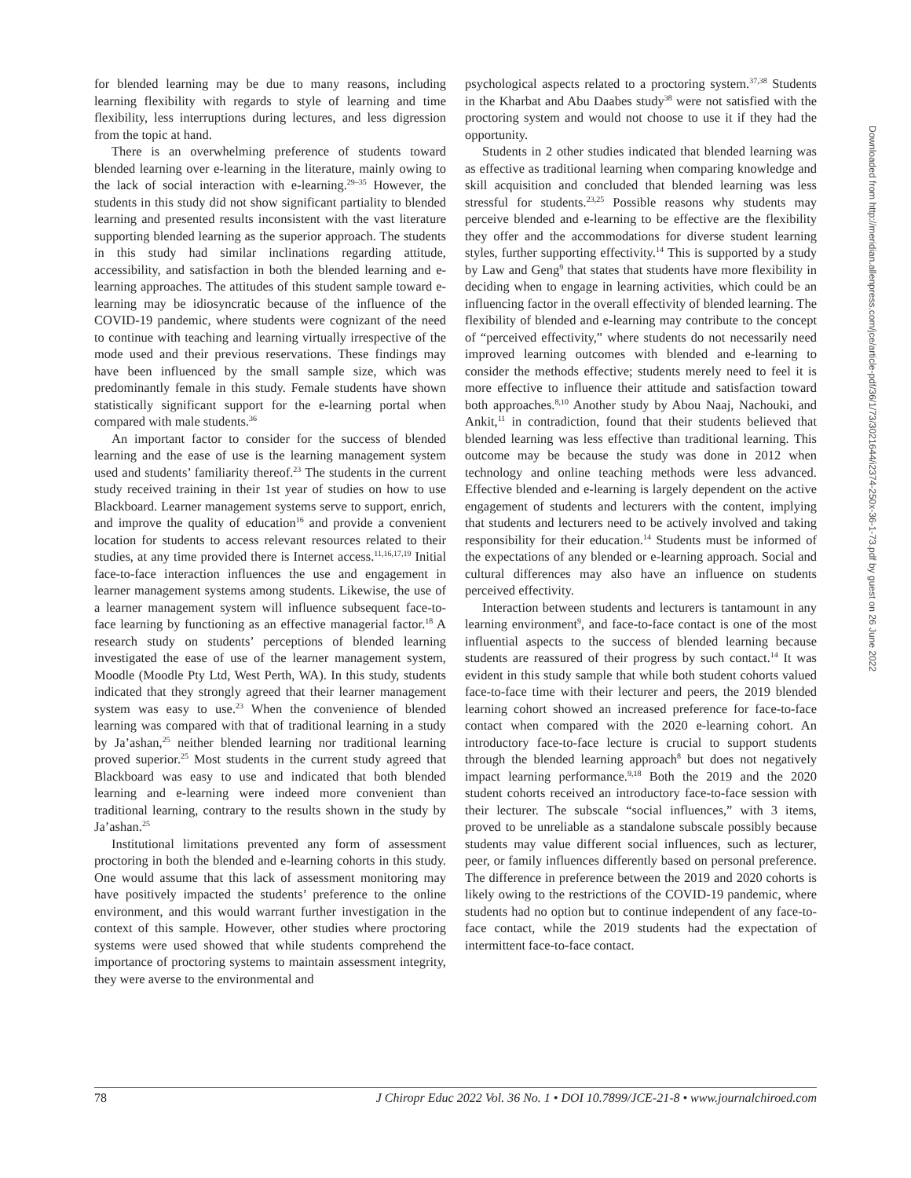for blended learning may be due to many reasons, including learning flexibility with regards to style of learning and time flexibility, less interruptions during lectures, and less digression from the topic at hand.
There is an overwhelming preference of students toward blended learning over e-learning in the literature, mainly owing to the lack of social interaction with e-learning.<sup>29–35</sup> However, the students in this study did not show significant partiality to blended learning and presented results inconsistent with the vast literature supporting blended learning as the superior approach. The students in this study had similar inclinations regarding attitude, accessibility, and satisfaction in both the blended learning and e-learning approaches. The attitudes of this student sample toward e-learning may be idiosyncratic because of the influence of the COVID-19 pandemic, where students were cognizant of the need to continue with teaching and learning virtually irrespective of the mode used and their previous reservations. These findings may have been influenced by the small sample size, which was predominantly female in this study. Female students have shown statistically significant support for the e-learning portal when compared with male students.<sup>36</sup>
An important factor to consider for the success of blended learning and the ease of use is the learning management system used and students’ familiarity thereof.<sup>23</sup> The students in the current study received training in their 1st year of studies on how to use Blackboard. Learner management systems serve to support, enrich, and improve the quality of education<sup>16</sup> and provide a convenient location for students to access relevant resources related to their studies, at any time provided there is Internet access.<sup>11,16,17,19</sup> Initial face-to-face interaction influences the use and engagement in learner management systems among students. Likewise, the use of a learner management system will influence subsequent face-to-face learning by functioning as an effective managerial factor.<sup>18</sup> A research study on students’ perceptions of blended learning investigated the ease of use of the learner management system, Moodle (Moodle Pty Ltd, West Perth, WA). In this study, students indicated that they strongly agreed that their learner management system was easy to use.<sup>23</sup> When the convenience of blended learning was compared with that of traditional learning in a study by Ja’ashan,<sup>25</sup> neither blended learning nor traditional learning proved superior.<sup>25</sup> Most students in the current study agreed that Blackboard was easy to use and indicated that both blended learning and e-learning were indeed more convenient than traditional learning, contrary to the results shown in the study by Ja’ashan.<sup>25</sup>
Institutional limitations prevented any form of assessment proctoring in both the blended and e-learning cohorts in this study. One would assume that this lack of assessment monitoring may have positively impacted the students’ preference to the online environment, and this would warrant further investigation in the context of this sample. However, other studies where proctoring systems were used showed that while students comprehend the importance of proctoring systems to maintain assessment integrity, they were averse to the environmental and
psychological aspects related to a proctoring system.<sup>37,38</sup> Students in the Kharbat and Abu Daabes study<sup>38</sup> were not satisfied with the proctoring system and would not choose to use it if they had the opportunity.
Students in 2 other studies indicated that blended learning was as effective as traditional learning when comparing knowledge and skill acquisition and concluded that blended learning was less stressful for students.<sup>23,25</sup> Possible reasons why students may perceive blended and e-learning to be effective are the flexibility they offer and the accommodations for diverse student learning styles, further supporting effectivity.<sup>14</sup> This is supported by a study by Law and Geng<sup>9</sup> that states that students have more flexibility in deciding when to engage in learning activities, which could be an influencing factor in the overall effectivity of blended learning. The flexibility of blended and e-learning may contribute to the concept of “perceived effectivity,” where students do not necessarily need improved learning outcomes with blended and e-learning to consider the methods effective; students merely need to feel it is more effective to influence their attitude and satisfaction toward both approaches.<sup>8,10</sup> Another study by Abou Naaj, Nachouki, and Ankit,<sup>11</sup> in contradiction, found that their students believed that blended learning was less effective than traditional learning. This outcome may be because the study was done in 2012 when technology and online teaching methods were less advanced. Effective blended and e-learning is largely dependent on the active engagement of students and lecturers with the content, implying that students and lecturers need to be actively involved and taking responsibility for their education.<sup>14</sup> Students must be informed of the expectations of any blended or e-learning approach. Social and cultural differences may also have an influence on students perceived effectivity.
Interaction between students and lecturers is tantamount in any learning environment<sup>9</sup>, and face-to-face contact is one of the most influential aspects to the success of blended learning because students are reassured of their progress by such contact.<sup>14</sup> It was evident in this study sample that while both student cohorts valued face-to-face time with their lecturer and peers, the 2019 blended learning cohort showed an increased preference for face-to-face contact when compared with the 2020 e-learning cohort. An introductory face-to-face lecture is crucial to support students through the blended learning approach<sup>8</sup> but does not negatively impact learning performance.<sup>9,18</sup> Both the 2019 and the 2020 student cohorts received an introductory face-to-face session with their lecturer. The subscale “social influences,” with 3 items, proved to be unreliable as a standalone subscale possibly because students may value different social influences, such as lecturer, peer, or family influences differently based on personal preference. The difference in preference between the 2019 and 2020 cohorts is likely owing to the restrictions of the COVID-19 pandemic, where students had no option but to continue independent of any face-to-face contact, while the 2019 students had the expectation of intermittent face-to-face contact.
78 J Chiropr Educ 2022 Vol. 36 No. 1 • DOI 10.7899/JCE-21-8 • www.journalchiroed.com
Downloaded from http://meridian.allenpress.com/jce/article-pdf/36/1/73/3021644/i2374-250x-36-1-73.pdf by guest on 26 June 2022